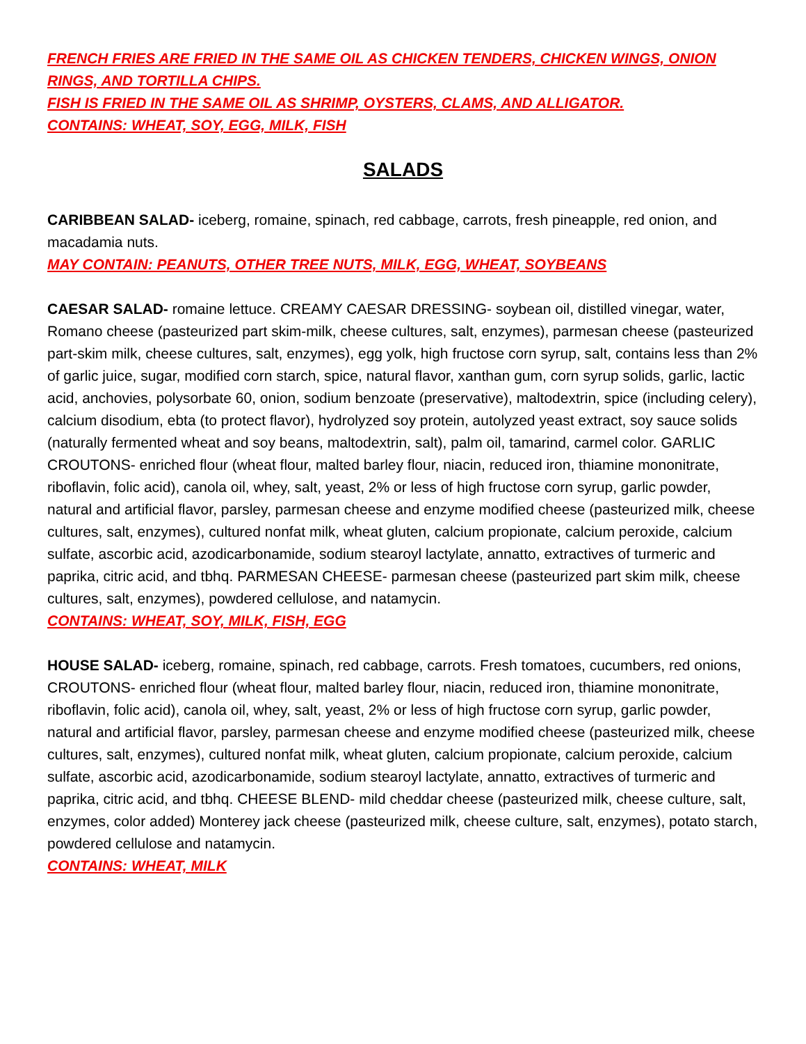FRENCH FRIES ARE FRIED IN THE SAME OIL AS CHICKEN TENDERS, CHICKEN WINGS, ONION RINGS, AND TORTILLA CHIPS.
FISH IS FRIED IN THE SAME OIL AS SHRIMP, OYSTERS, CLAMS, AND ALLIGATOR.
CONTAINS: WHEAT, SOY, EGG, MILK, FISH
SALADS
CARIBBEAN SALAD- iceberg, romaine, spinach, red cabbage, carrots, fresh pineapple, red onion, and macadamia nuts.
MAY CONTAIN: PEANUTS, OTHER TREE NUTS, MILK, EGG, WHEAT, SOYBEANS
CAESAR SALAD- romaine lettuce. CREAMY CAESAR DRESSING- soybean oil, distilled vinegar, water, Romano cheese (pasteurized part skim-milk, cheese cultures, salt, enzymes), parmesan cheese (pasteurized part-skim milk, cheese cultures, salt, enzymes), egg yolk, high fructose corn syrup, salt, contains less than 2% of garlic juice, sugar, modified corn starch, spice, natural flavor, xanthan gum, corn syrup solids, garlic, lactic acid, anchovies, polysorbate 60, onion, sodium benzoate (preservative), maltodextrin, spice (including celery), calcium disodium, ebta (to protect flavor), hydrolyzed soy protein, autolyzed yeast extract, soy sauce solids (naturally fermented wheat and soy beans, maltodextrin, salt), palm oil, tamarind, carmel color. GARLIC CROUTONS- enriched flour (wheat flour, malted barley flour, niacin, reduced iron, thiamine mononitrate, riboflavin, folic acid), canola oil, whey, salt, yeast, 2% or less of high fructose corn syrup, garlic powder, natural and artificial flavor, parsley, parmesan cheese and enzyme modified cheese (pasteurized milk, cheese cultures, salt, enzymes), cultured nonfat milk, wheat gluten, calcium propionate, calcium peroxide, calcium sulfate, ascorbic acid, azodicarbonamide, sodium stearoyl lactylate, annatto, extractives of turmeric and paprika, citric acid, and tbhq. PARMESAN CHEESE- parmesan cheese (pasteurized part skim milk, cheese cultures, salt, enzymes), powdered cellulose, and natamycin.
CONTAINS: WHEAT, SOY, MILK, FISH, EGG
HOUSE SALAD- iceberg, romaine, spinach, red cabbage, carrots. Fresh tomatoes, cucumbers, red onions, CROUTONS- enriched flour (wheat flour, malted barley flour, niacin, reduced iron, thiamine mononitrate, riboflavin, folic acid), canola oil, whey, salt, yeast, 2% or less of high fructose corn syrup, garlic powder, natural and artificial flavor, parsley, parmesan cheese and enzyme modified cheese (pasteurized milk, cheese cultures, salt, enzymes), cultured nonfat milk, wheat gluten, calcium propionate, calcium peroxide, calcium sulfate, ascorbic acid, azodicarbonamide, sodium stearoyl lactylate, annatto, extractives of turmeric and paprika, citric acid, and tbhq. CHEESE BLEND- mild cheddar cheese (pasteurized milk, cheese culture, salt, enzymes, color added) Monterey jack cheese (pasteurized milk, cheese culture, salt, enzymes), potato starch, powdered cellulose and natamycin.
CONTAINS: WHEAT, MILK